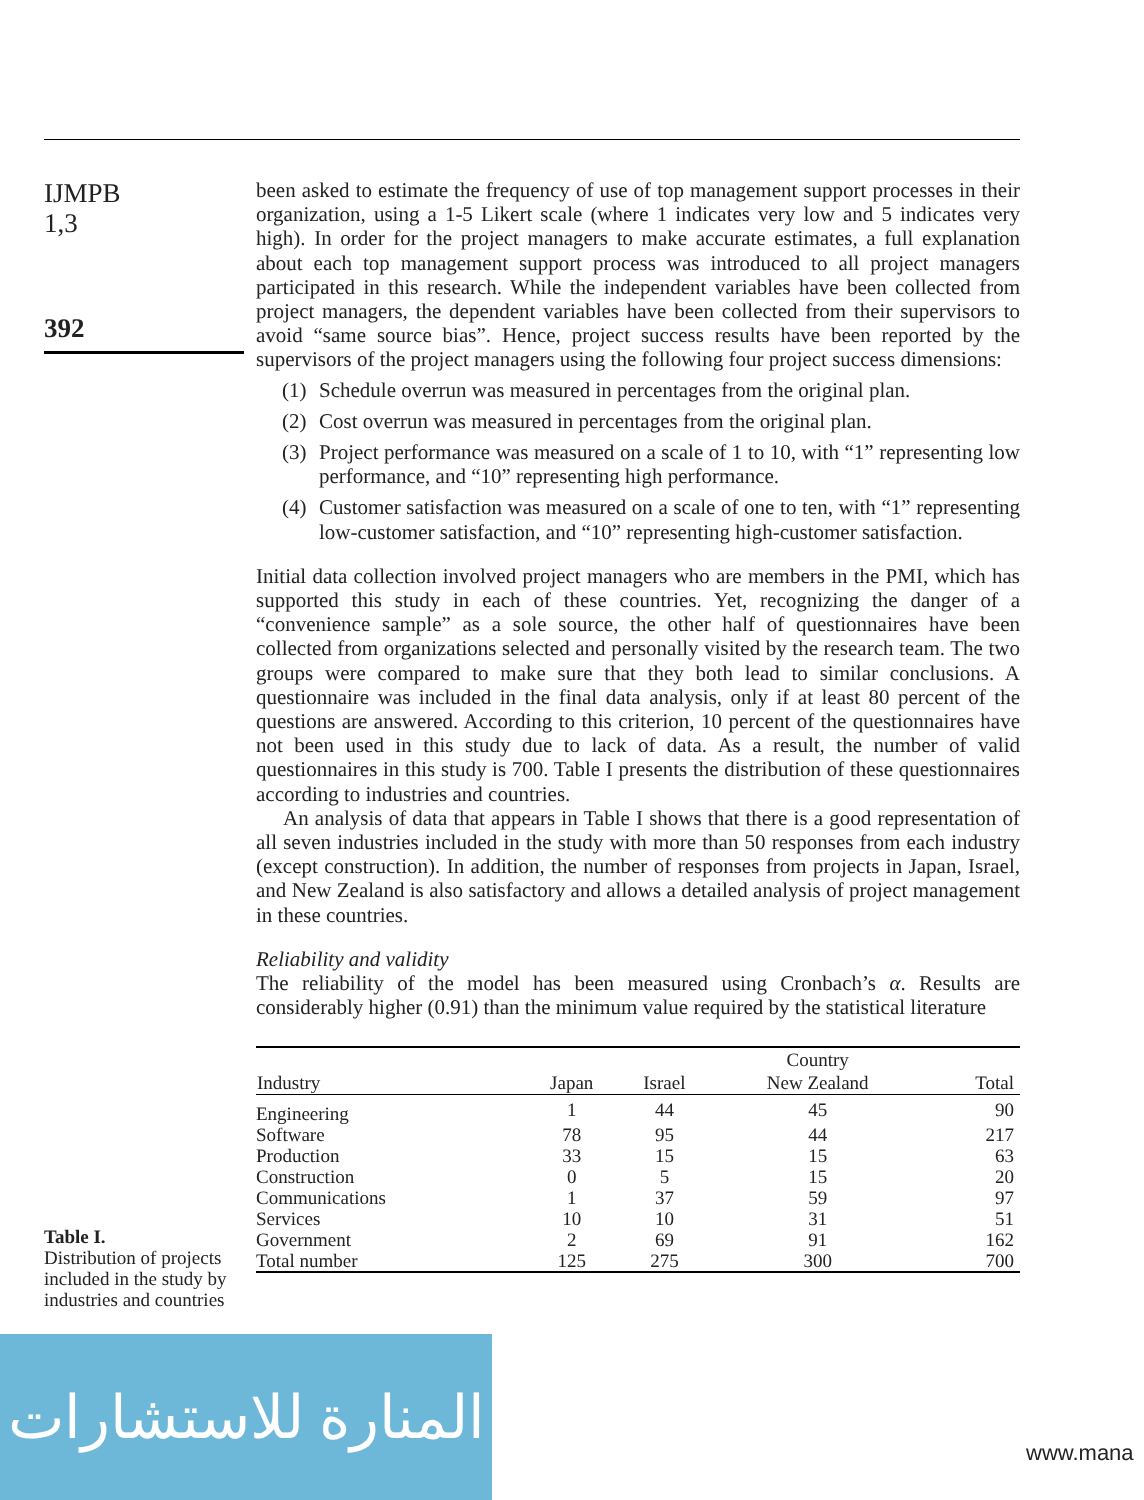IJMPB
1,3
392
been asked to estimate the frequency of use of top management support processes in their organization, using a 1-5 Likert scale (where 1 indicates very low and 5 indicates very high). In order for the project managers to make accurate estimates, a full explanation about each top management support process was introduced to all project managers participated in this research. While the independent variables have been collected from project managers, the dependent variables have been collected from their supervisors to avoid “same source bias”. Hence, project success results have been reported by the supervisors of the project managers using the following four project success dimensions:
(1)
Schedule overrun was measured in percentages from the original plan.
(2)
Cost overrun was measured in percentages from the original plan.
(3)
Project performance was measured on a scale of 1 to 10, with “1” representing low performance, and “10” representing high performance.
(4)
Customer satisfaction was measured on a scale of one to ten, with “1” representing low-customer satisfaction, and “10” representing high-customer satisfaction.
Initial data collection involved project managers who are members in the PMI, which has supported this study in each of these countries. Yet, recognizing the danger of a “convenience sample” as a sole source, the other half of questionnaires have been collected from organizations selected and personally visited by the research team. The two groups were compared to make sure that they both lead to similar conclusions. A questionnaire was included in the final data analysis, only if at least 80 percent of the questions are answered. According to this criterion, 10 percent of the questionnaires have not been used in this study due to lack of data. As a result, the number of valid questionnaires in this study is 700. Table I presents the distribution of these questionnaires according to industries and countries.
An analysis of data that appears in Table I shows that there is a good representation of all seven industries included in the study with more than 50 responses from each industry (except construction). In addition, the number of responses from projects in Japan, Israel, and New Zealand is also satisfactory and allows a detailed analysis of project management in these countries.
Reliability and validity
The reliability of the model has been measured using Cronbach’s α. Results are considerably higher (0.91) than the minimum value required by the statistical literature
| | | | Country | |
| --- | --- | --- | --- | --- |
| Industry | Japan | Israel | New Zealand | Total |
| Engineering | 1 | 44 | 45 | 90 |
| Software | 78 | 95 | 44 | 217 |
| Production | 33 | 15 | 15 | 63 |
| Construction | 0 | 5 | 15 | 20 |
| Communications | 1 | 37 | 59 | 97 |
| Services | 10 | 10 | 31 | 51 |
| Government | 2 | 69 | 91 | 162 |
| Total number | 125 | 275 | 300 | 700 |
Table I.
Distribution of projects
included in the study by
industries and countries
المنارة للاستشارات
www.mana